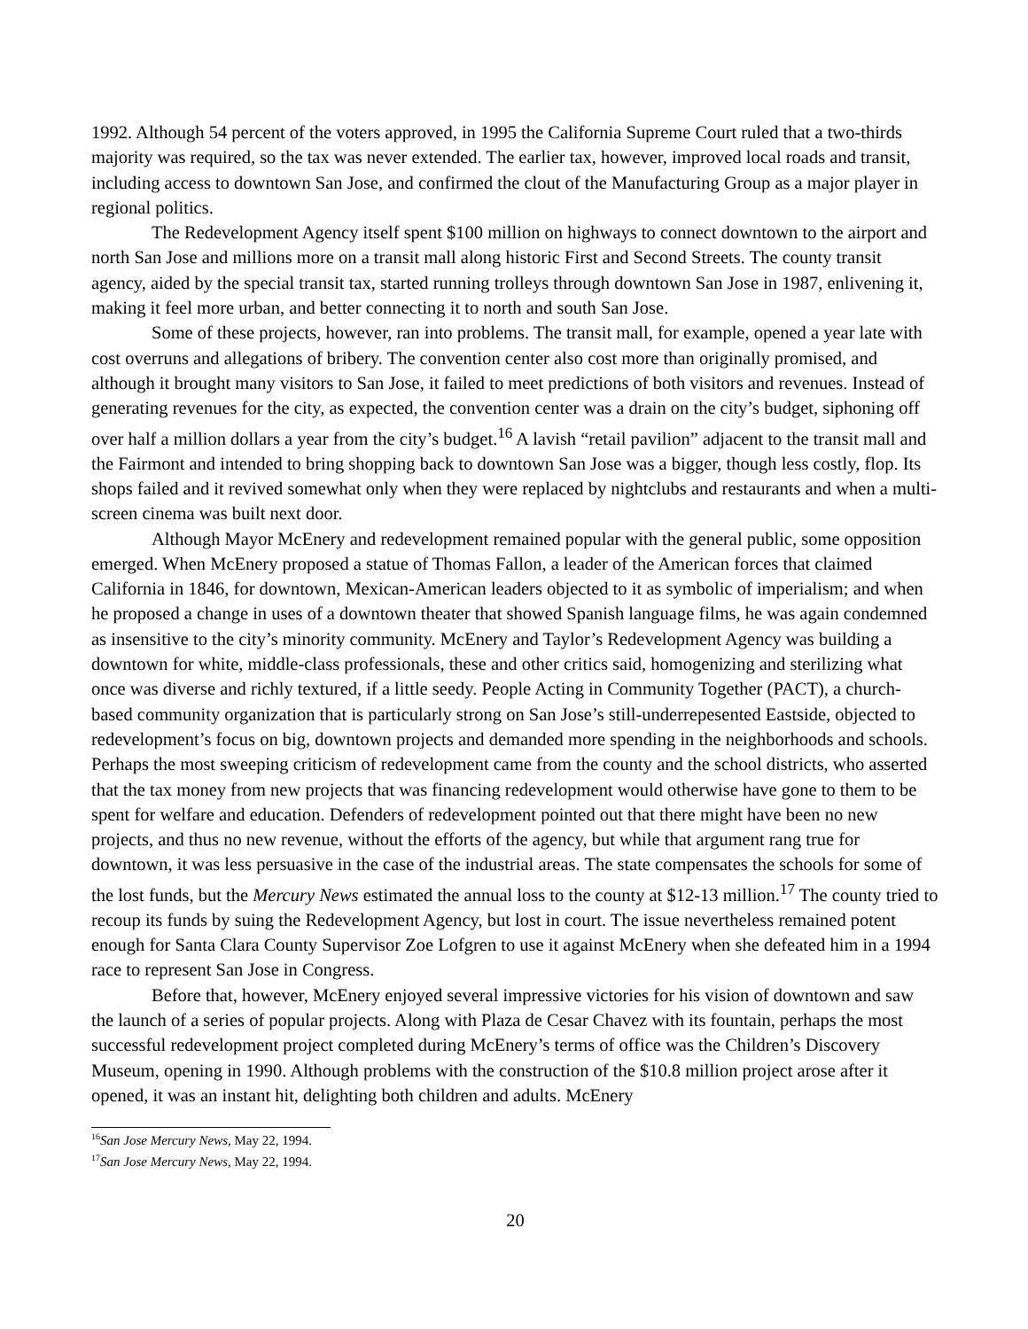1992. Although 54 percent of the voters approved, in 1995 the California Supreme Court ruled that a two-thirds majority was required, so the tax was never extended. The earlier tax, however, improved local roads and transit, including access to downtown San Jose, and confirmed the clout of the Manufacturing Group as a major player in regional politics.
The Redevelopment Agency itself spent $100 million on highways to connect downtown to the airport and north San Jose and millions more on a transit mall along historic First and Second Streets. The county transit agency, aided by the special transit tax, started running trolleys through downtown San Jose in 1987, enlivening it, making it feel more urban, and better connecting it to north and south San Jose.
Some of these projects, however, ran into problems. The transit mall, for example, opened a year late with cost overruns and allegations of bribery. The convention center also cost more than originally promised, and although it brought many visitors to San Jose, it failed to meet predictions of both visitors and revenues. Instead of generating revenues for the city, as expected, the convention center was a drain on the city’s budget, siphoning off over half a million dollars a year from the city’s budget.<sup>16</sup> A lavish “retail pavilion” adjacent to the transit mall and the Fairmont and intended to bring shopping back to downtown San Jose was a bigger, though less costly, flop. Its shops failed and it revived somewhat only when they were replaced by nightclubs and restaurants and when a multi-screen cinema was built next door.
Although Mayor McEnery and redevelopment remained popular with the general public, some opposition emerged. When McEnery proposed a statue of Thomas Fallon, a leader of the American forces that claimed California in 1846, for downtown, Mexican-American leaders objected to it as symbolic of imperialism; and when he proposed a change in uses of a downtown theater that showed Spanish language films, he was again condemned as insensitive to the city’s minority community. McEnery and Taylor’s Redevelopment Agency was building a downtown for white, middle-class professionals, these and other critics said, homogenizing and sterilizing what once was diverse and richly textured, if a little seedy. People Acting in Community Together (PACT), a church-based community organization that is particularly strong on San Jose’s still-underrepesented Eastside, objected to redevelopment’s focus on big, downtown projects and demanded more spending in the neighborhoods and schools. Perhaps the most sweeping criticism of redevelopment came from the county and the school districts, who asserted that the tax money from new projects that was financing redevelopment would otherwise have gone to them to be spent for welfare and education. Defenders of redevelopment pointed out that there might have been no new projects, and thus no new revenue, without the efforts of the agency, but while that argument rang true for downtown, it was less persuasive in the case of the industrial areas. The state compensates the schools for some of the lost funds, but the Mercury News estimated the annual loss to the county at $12-13 million.<sup>17</sup> The county tried to recoup its funds by suing the Redevelopment Agency, but lost in court. The issue nevertheless remained potent enough for Santa Clara County Supervisor Zoe Lofgren to use it against McEnery when she defeated him in a 1994 race to represent San Jose in Congress.
Before that, however, McEnery enjoyed several impressive victories for his vision of downtown and saw the launch of a series of popular projects. Along with Plaza de Cesar Chavez with its fountain, perhaps the most successful redevelopment project completed during McEnery’s terms of office was the Children’s Discovery Museum, opening in 1990. Although problems with the construction of the $10.8 million project arose after it opened, it was an instant hit, delighting both children and adults. McEnery
<sup>16</sup> San Jose Mercury News, May 22, 1994.
<sup>17</sup> San Jose Mercury News, May 22, 1994.
20